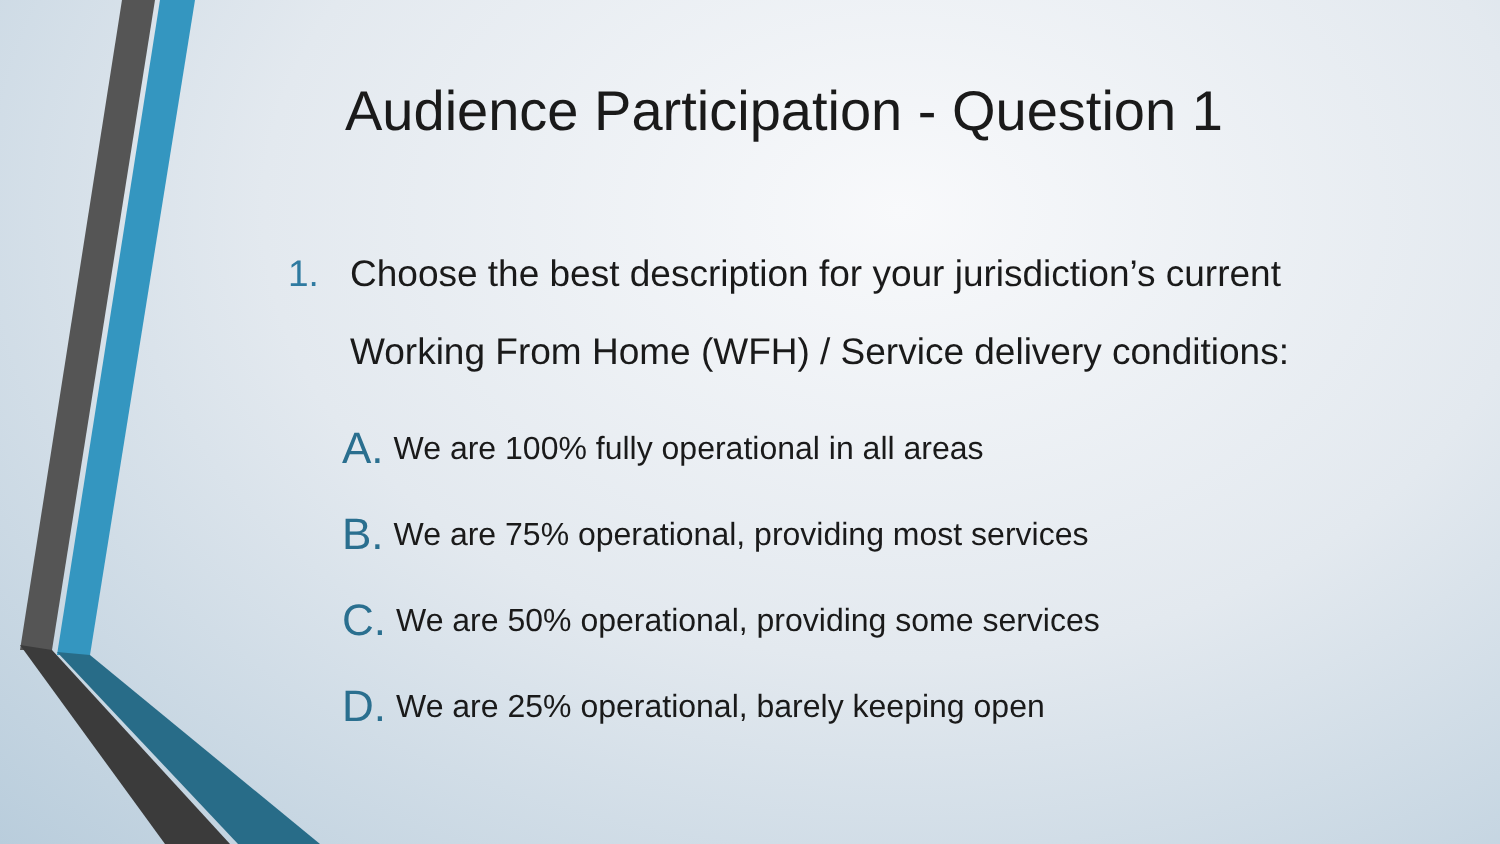Audience Participation - Question 1
1. Choose the best description for your jurisdiction’s current
Working From Home (WFH) / Service delivery conditions:
A. We are 100% fully operational in all areas
B. We are 75% operational, providing most services
C. We are 50% operational, providing some services
D. We are 25% operational, barely keeping open